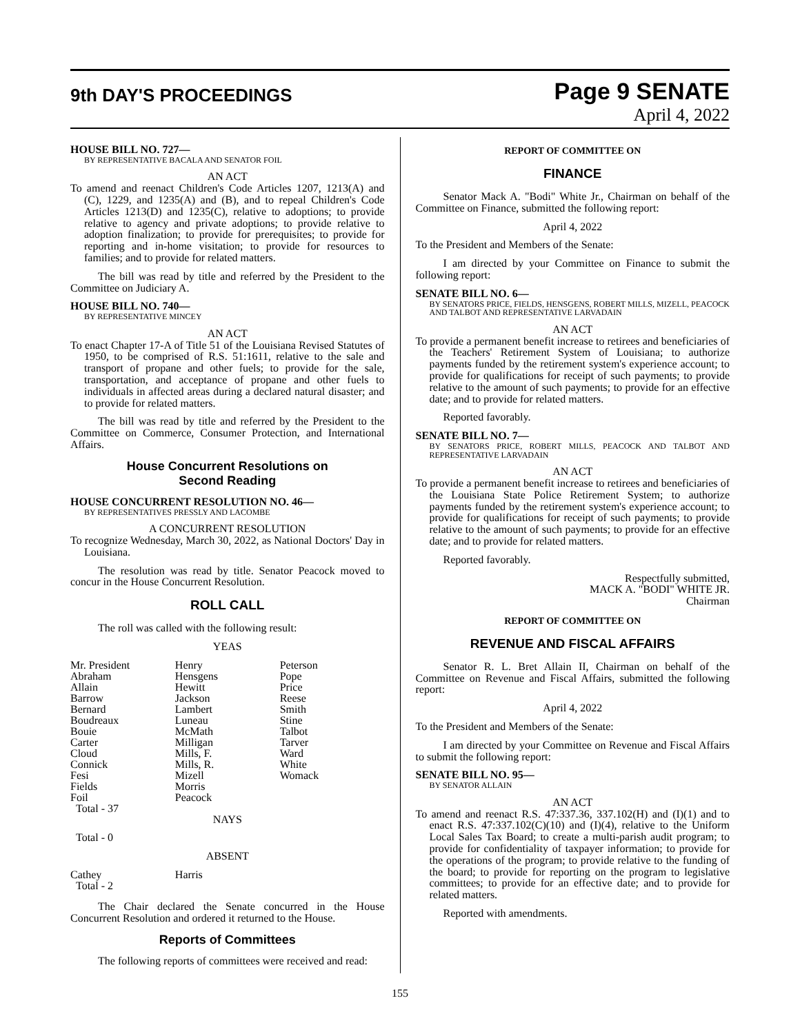9th DAY'S PROCEEDINGS
Page 9 SENATE
April 4, 2022
HOUSE BILL NO. 727—
BY REPRESENTATIVE BACALA AND SENATOR FOIL
AN ACT
To amend and reenact Children's Code Articles 1207, 1213(A) and (C), 1229, and 1235(A) and (B), and to repeal Children's Code Articles 1213(D) and 1235(C), relative to adoptions; to provide relative to agency and private adoptions; to provide relative to adoption finalization; to provide for prerequisites; to provide for reporting and in-home visitation; to provide for resources to families; and to provide for related matters.
The bill was read by title and referred by the President to the Committee on Judiciary A.
HOUSE BILL NO. 740—
BY REPRESENTATIVE MINCEY
AN ACT
To enact Chapter 17-A of Title 51 of the Louisiana Revised Statutes of 1950, to be comprised of R.S. 51:1611, relative to the sale and transport of propane and other fuels; to provide for the sale, transportation, and acceptance of propane and other fuels to individuals in affected areas during a declared natural disaster; and to provide for related matters.
The bill was read by title and referred by the President to the Committee on Commerce, Consumer Protection, and International Affairs.
House Concurrent Resolutions on
Second Reading
HOUSE CONCURRENT RESOLUTION NO. 46—
BY REPRESENTATIVES PRESSLY AND LACOMBE
A CONCURRENT RESOLUTION
To recognize Wednesday, March 30, 2022, as National Doctors' Day in Louisiana.
The resolution was read by title. Senator Peacock moved to concur in the House Concurrent Resolution.
ROLL CALL
The roll was called with the following result:
YEAS
| Mr. President | Henry | Peterson |
| Abraham | Hensgens | Pope |
| Allain | Hewitt | Price |
| Barrow | Jackson | Reese |
| Bernard | Lambert | Smith |
| Boudreaux | Luneau | Stine |
| Bouie | McMath | Talbot |
| Carter | Milligan | Tarver |
| Cloud | Mills, F. | Ward |
| Connick | Mills, R. | White |
| Fesi | Mizell | Womack |
| Fields | Morris | |
| Foil | Peacock | |
| Total - 37 | | |
NAYS
Total - 0
ABSENT
| Cathey | Harris | |
| Total - 2 | | |
The Chair declared the Senate concurred in the House Concurrent Resolution and ordered it returned to the House.
Reports of Committees
The following reports of committees were received and read:
REPORT OF COMMITTEE ON
FINANCE
Senator Mack A. "Bodi" White Jr., Chairman on behalf of the Committee on Finance, submitted the following report:
April 4, 2022
To the President and Members of the Senate:
I am directed by your Committee on Finance to submit the following report:
SENATE BILL NO. 6—
BY SENATORS PRICE, FIELDS, HENSGENS, ROBERT MILLS, MIZELL, PEACOCK AND TALBOT AND REPRESENTATIVE LARVADAIN
AN ACT
To provide a permanent benefit increase to retirees and beneficiaries of the Teachers' Retirement System of Louisiana; to authorize payments funded by the retirement system's experience account; to provide for qualifications for receipt of such payments; to provide relative to the amount of such payments; to provide for an effective date; and to provide for related matters.
Reported favorably.
SENATE BILL NO. 7—
BY SENATORS PRICE, ROBERT MILLS, PEACOCK AND TALBOT AND REPRESENTATIVE LARVADAIN
AN ACT
To provide a permanent benefit increase to retirees and beneficiaries of the Louisiana State Police Retirement System; to authorize payments funded by the retirement system's experience account; to provide for qualifications for receipt of such payments; to provide relative to the amount of such payments; to provide for an effective date; and to provide for related matters.
Reported favorably.
Respectfully submitted,
MACK A. "BODI" WHITE JR.
Chairman
REPORT OF COMMITTEE ON
REVENUE AND FISCAL AFFAIRS
Senator R. L. Bret Allain II, Chairman on behalf of the Committee on Revenue and Fiscal Affairs, submitted the following report:
April 4, 2022
To the President and Members of the Senate:
I am directed by your Committee on Revenue and Fiscal Affairs to submit the following report:
SENATE BILL NO. 95—
BY SENATOR ALLAIN
AN ACT
To amend and reenact R.S. 47:337.36, 337.102(H) and (I)(1) and to enact R.S. 47:337.102(C)(10) and (I)(4), relative to the Uniform Local Sales Tax Board; to create a multi-parish audit program; to provide for confidentiality of taxpayer information; to provide for the operations of the program; to provide relative to the funding of the board; to provide for reporting on the program to legislative committees; to provide for an effective date; and to provide for related matters.
Reported with amendments.
155